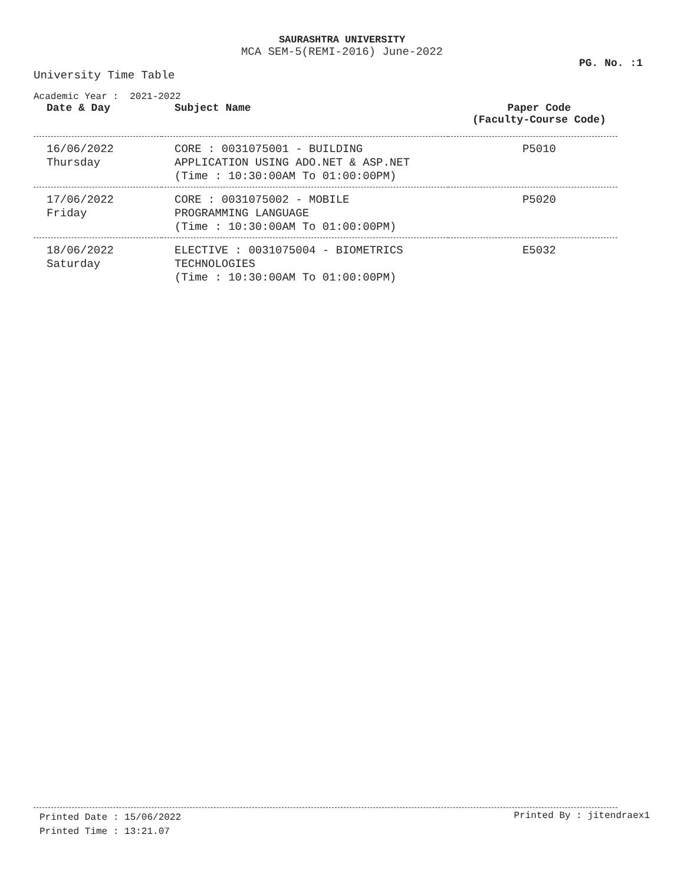SAURASHTRA UNIVERSITY
MCA SEM-5(REMI-2016) June-2022
PG. No. :1
University Time Table
Academic Year : 2021-2022
| Date & Day | Subject Name | Paper Code (Faculty-Course Code) |
| --- | --- | --- |
| 16/06/2022 Thursday | CORE : 0031075001 - BUILDING APPLICATION USING ADO.NET & ASP.NET (Time : 10:30:00AM To 01:00:00PM) | P5010 |
| 17/06/2022 Friday | CORE : 0031075002 - MOBILE PROGRAMMING LANGUAGE (Time : 10:30:00AM To 01:00:00PM) | P5020 |
| 18/06/2022 Saturday | ELECTIVE : 0031075004 - BIOMETRICS TECHNOLOGIES (Time : 10:30:00AM To 01:00:00PM) | E5032 |
Printed Date : 15/06/2022
Printed By : jitendraex1
Printed Time : 13:21.07